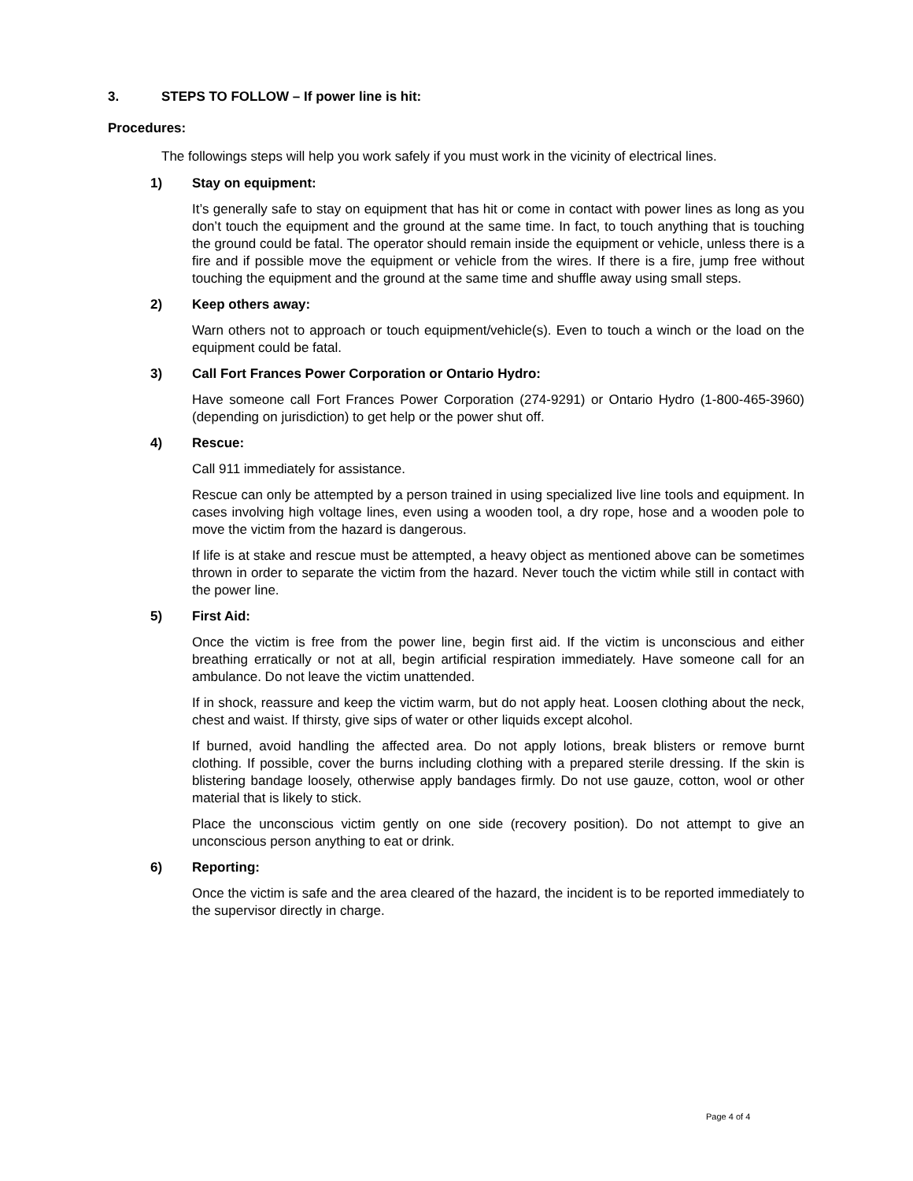3. STEPS TO FOLLOW – If power line is hit:
Procedures:
The followings steps will help you work safely if you must work in the vicinity of electrical lines.
1) Stay on equipment:
It’s generally safe to stay on equipment that has hit or come in contact with power lines as long as you don’t touch the equipment and the ground at the same time. In fact, to touch anything that is touching the ground could be fatal. The operator should remain inside the equipment or vehicle, unless there is a fire and if possible move the equipment or vehicle from the wires. If there is a fire, jump free without touching the equipment and the ground at the same time and shuffle away using small steps.
2) Keep others away:
Warn others not to approach or touch equipment/vehicle(s). Even to touch a winch or the load on the equipment could be fatal.
3) Call Fort Frances Power Corporation or Ontario Hydro:
Have someone call Fort Frances Power Corporation (274-9291) or Ontario Hydro (1-800-465-3960) (depending on jurisdiction) to get help or the power shut off.
4) Rescue:
Call 911 immediately for assistance.
Rescue can only be attempted by a person trained in using specialized live line tools and equipment. In cases involving high voltage lines, even using a wooden tool, a dry rope, hose and a wooden pole to move the victim from the hazard is dangerous.
If life is at stake and rescue must be attempted, a heavy object as mentioned above can be sometimes thrown in order to separate the victim from the hazard. Never touch the victim while still in contact with the power line.
5) First Aid:
Once the victim is free from the power line, begin first aid. If the victim is unconscious and either breathing erratically or not at all, begin artificial respiration immediately. Have someone call for an ambulance. Do not leave the victim unattended.
If in shock, reassure and keep the victim warm, but do not apply heat. Loosen clothing about the neck, chest and waist. If thirsty, give sips of water or other liquids except alcohol.
If burned, avoid handling the affected area. Do not apply lotions, break blisters or remove burnt clothing. If possible, cover the burns including clothing with a prepared sterile dressing. If the skin is blistering bandage loosely, otherwise apply bandages firmly. Do not use gauze, cotton, wool or other material that is likely to stick.
Place the unconscious victim gently on one side (recovery position). Do not attempt to give an unconscious person anything to eat or drink.
6) Reporting:
Once the victim is safe and the area cleared of the hazard, the incident is to be reported immediately to the supervisor directly in charge.
Page 4 of 4